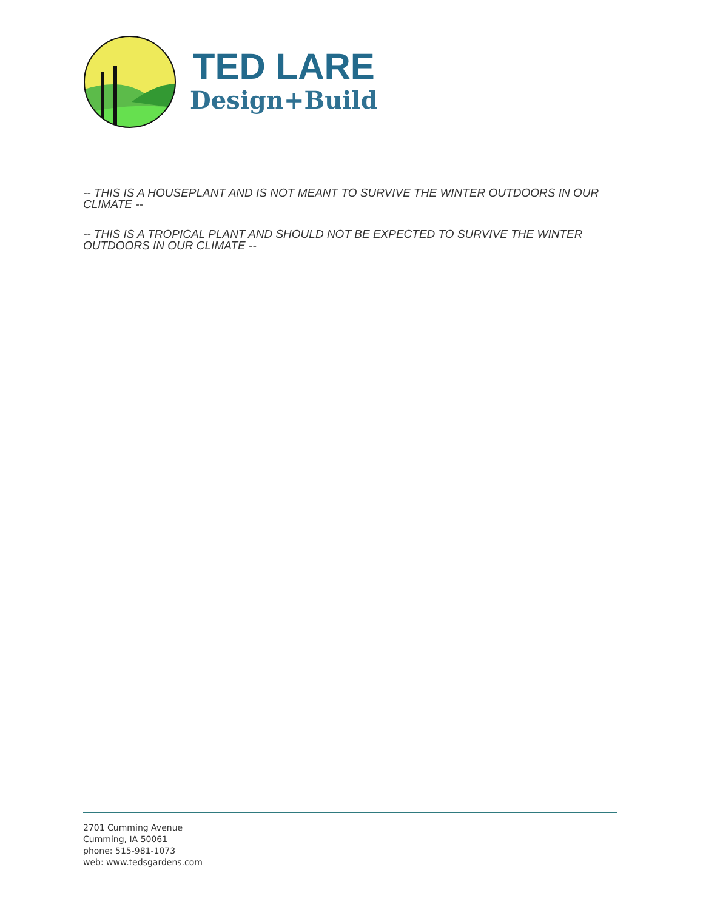TED LARE
Design+Build
-- THIS IS A HOUSEPLANT AND IS NOT MEANT TO SURVIVE THE WINTER OUTDOORS IN OUR CLIMATE --
-- THIS IS A TROPICAL PLANT AND SHOULD NOT BE EXPECTED TO SURVIVE THE WINTER OUTDOORS IN OUR CLIMATE --
2701 Cumming Avenue
Cumming, IA 50061
phone: 515-981-1073
web: www.tedsgardens.com